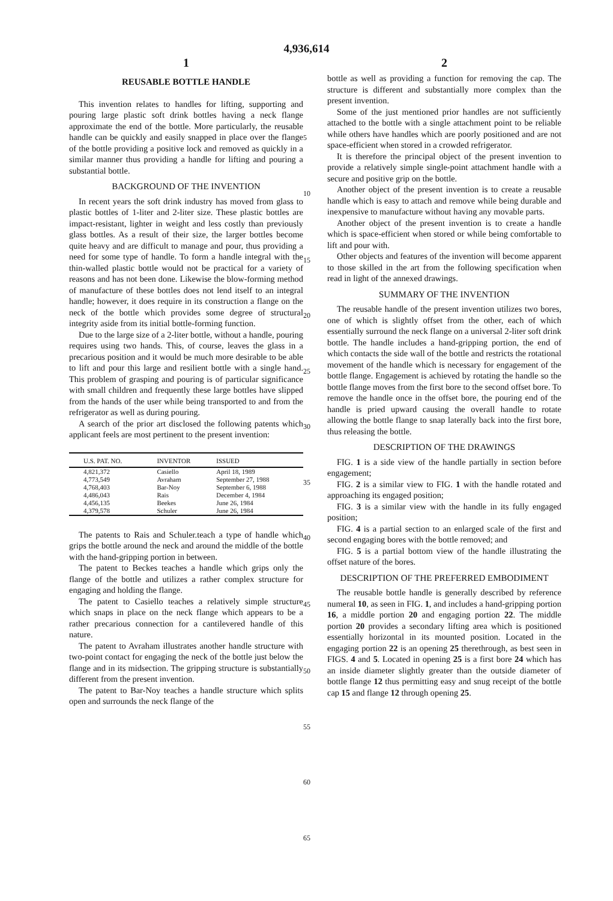4,936,614
1
REUSABLE BOTTLE HANDLE
This invention relates to handles for lifting, supporting and pouring large plastic soft drink bottles having a neck flange approximate the end of the bottle. More particularly, the reusable handle can be quickly and easily snapped in place over the flange of the bottle providing a positive lock and removed as quickly in a similar manner thus providing a handle for lifting and pouring a substantial bottle.
BACKGROUND OF THE INVENTION
In recent years the soft drink industry has moved from glass to plastic bottles of 1-liter and 2-liter size. These plastic bottles are impact-resistant, lighter in weight and less costly than previously glass bottles. As a result of their size, the larger bottles become quite heavy and are difficult to manage and pour, thus providing a need for some type of handle. To form a handle integral with the thin-walled plastic bottle would not be practical for a variety of reasons and has not been done. Likewise the blow-forming method of manufacture of these bottles does not lend itself to an integral handle; however, it does require in its construction a flange on the neck of the bottle which provides some degree of structural integrity aside from its initial bottle-forming function.
Due to the large size of a 2-liter bottle, without a handle, pouring requires using two hands. This, of course, leaves the glass in a precarious position and it would be much more desirable to be able to lift and pour this large and resilient bottle with a single hand. This problem of grasping and pouring is of particular significance with small children and frequently these large bottles have slipped from the hands of the user while being transported to and from the refrigerator as well as during pouring.
A search of the prior art disclosed the following patents which applicant feels are most pertinent to the present invention:
| U.S. PAT. NO. | INVENTOR | ISSUED |
| --- | --- | --- |
| 4,821,372 | Casiello | April 18, 1989 |
| 4,773,549 | Avraham | September 27, 1988 |
| 4,768,403 | Bar-Noy | September 6, 1988 |
| 4,486,043 | Rais | December 4, 1984 |
| 4,456,135 | Beekes | June 26, 1984 |
| 4,379,578 | Schuler | June 26, 1984 |
The patents to Rais and Schuler.teach a type of handle which grips the bottle around the neck and around the middle of the bottle with the hand-gripping portion in between.
The patent to Beckes teaches a handle which grips only the flange of the bottle and utilizes a rather complex structure for engaging and holding the flange.
The patent to Casiello teaches a relatively simple structure which snaps in place on the neck flange which appears to be a rather precarious connection for a cantilevered handle of this nature.
The patent to Avraham illustrates another handle structure with two-point contact for engaging the neck of the bottle just below the flange and in its midsection. The gripping structure is substantially different from the present invention.
The patent to Bar-Noy teaches a handle structure which splits open and surrounds the neck flange of the
5
10
15
20
25
30
35
40
45
50
55
60
65
2
bottle as well as providing a function for removing the cap. The structure is different and substantially more complex than the present invention.
Some of the just mentioned prior handles are not sufficiently attached to the bottle with a single attachment point to be reliable while others have handles which are poorly positioned and are not space-efficient when stored in a crowded refrigerator.
It is therefore the principal object of the present invention to provide a relatively simple single-point attachment handle with a secure and positive grip on the bottle.
Another object of the present invention is to create a reusable handle which is easy to attach and remove while being durable and inexpensive to manufacture without having any movable parts.
Another object of the present invention is to create a handle which is space-efficient when stored or while being comfortable to lift and pour with.
Other objects and features of the invention will become apparent to those skilled in the art from the following specification when read in light of the annexed drawings.
SUMMARY OF THE INVENTION
The reusable handle of the present invention utilizes two bores, one of which is slightly offset from the other, each of which essentially surround the neck flange on a universal 2-liter soft drink bottle. The handle includes a hand-gripping portion, the end of which contacts the side wall of the bottle and restricts the rotational movement of the handle which is necessary for engagement of the bottle flange. Engagement is achieved by rotating the handle so the bottle flange moves from the first bore to the second offset bore. To remove the handle once in the offset bore, the pouring end of the handle is pried upward causing the overall handle to rotate allowing the bottle flange to snap laterally back into the first bore, thus releasing the bottle.
DESCRIPTION OF THE DRAWINGS
FIG. 1 is a side view of the handle partially in section before engagement;
FIG. 2 is a similar view to FIG. 1 with the handle rotated and approaching its engaged position;
FIG. 3 is a similar view with the handle in its fully engaged position;
FIG. 4 is a partial section to an enlarged scale of the first and second engaging bores with the bottle removed; and
FIG. 5 is a partial bottom view of the handle illustrating the offset nature of the bores.
DESCRIPTION OF THE PREFERRED EMBODIMENT
The reusable bottle handle is generally described by reference numeral 10, as seen in FIG. 1, and includes a hand-gripping portion 16, a middle portion 20 and engaging portion 22. The middle portion 20 provides a secondary lifting area which is positioned essentially horizontal in its mounted position. Located in the engaging portion 22 is an opening 25 therethrough, as best seen in FIGS. 4 and 5. Located in opening 25 is a first bore 24 which has an inside diameter slightly greater than the outside diameter of bottle flange 12 thus permitting easy and snug receipt of the bottle cap 15 and flange 12 through opening 25.